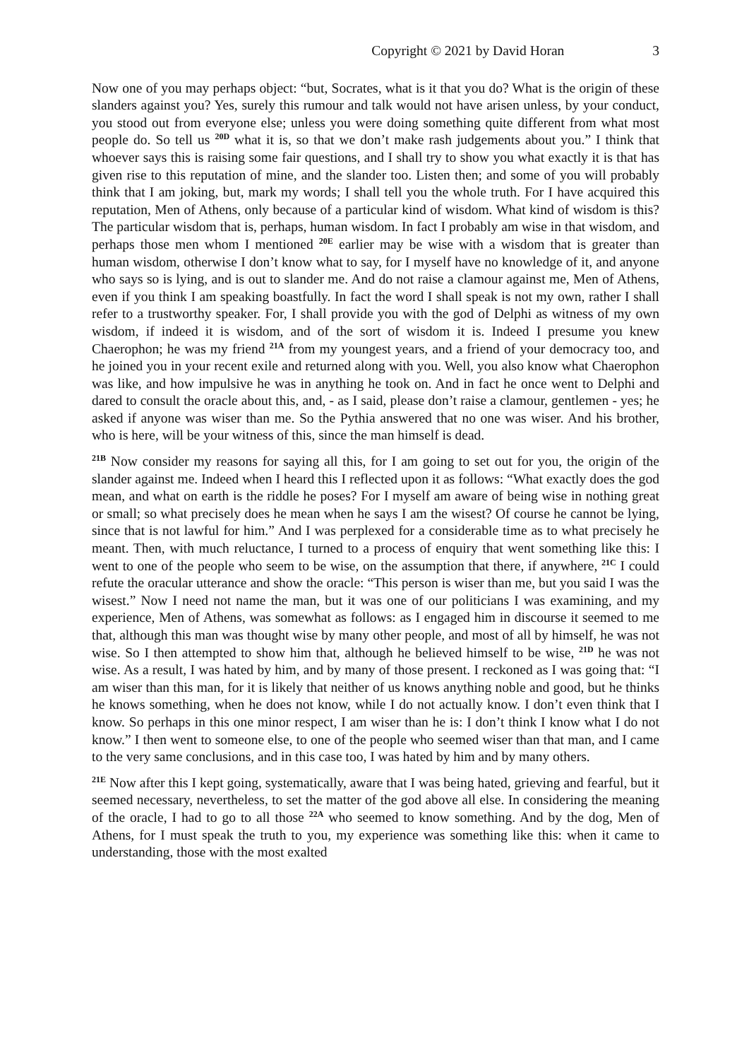Copyright © 2021 by David Horan 3
Now one of you may perhaps object: “but, Socrates, what is it that you do? What is the origin of these slanders against you? Yes, surely this rumour and talk would not have arisen unless, by your conduct, you stood out from everyone else; unless you were doing something quite different from what most people do. So tell us <sup>20D</sup> what it is, so that we don’t make rash judgements about you.” I think that whoever says this is raising some fair questions, and I shall try to show you what exactly it is that has given rise to this reputation of mine, and the slander too. Listen then; and some of you will probably think that I am joking, but, mark my words; I shall tell you the whole truth. For I have acquired this reputation, Men of Athens, only because of a particular kind of wisdom. What kind of wisdom is this? The particular wisdom that is, perhaps, human wisdom. In fact I probably am wise in that wisdom, and perhaps those men whom I mentioned <sup>20E</sup> earlier may be wise with a wisdom that is greater than human wisdom, otherwise I don’t know what to say, for I myself have no knowledge of it, and anyone who says so is lying, and is out to slander me. And do not raise a clamour against me, Men of Athens, even if you think I am speaking boastfully. In fact the word I shall speak is not my own, rather I shall refer to a trustworthy speaker. For, I shall provide you with the god of Delphi as witness of my own wisdom, if indeed it is wisdom, and of the sort of wisdom it is. Indeed I presume you knew Chaerophon; he was my friend <sup>21A</sup> from my youngest years, and a friend of your democracy too, and he joined you in your recent exile and returned along with you. Well, you also know what Chaerophon was like, and how impulsive he was in anything he took on. And in fact he once went to Delphi and dared to consult the oracle about this, and, - as I said, please don’t raise a clamour, gentlemen - yes; he asked if anyone was wiser than me. So the Pythia answered that no one was wiser. And his brother, who is here, will be your witness of this, since the man himself is dead.
<sup>21B</sup> Now consider my reasons for saying all this, for I am going to set out for you, the origin of the slander against me. Indeed when I heard this I reflected upon it as follows: “What exactly does the god mean, and what on earth is the riddle he poses? For I myself am aware of being wise in nothing great or small; so what precisely does he mean when he says I am the wisest? Of course he cannot be lying, since that is not lawful for him.” And I was perplexed for a considerable time as to what precisely he meant. Then, with much reluctance, I turned to a process of enquiry that went something like this: I went to one of the people who seem to be wise, on the assumption that there, if anywhere, <sup>21C</sup> I could refute the oracular utterance and show the oracle: “This person is wiser than me, but you said I was the wisest.” Now I need not name the man, but it was one of our politicians I was examining, and my experience, Men of Athens, was somewhat as follows: as I engaged him in discourse it seemed to me that, although this man was thought wise by many other people, and most of all by himself, he was not wise. So I then attempted to show him that, although he believed himself to be wise, <sup>21D</sup> he was not wise. As a result, I was hated by him, and by many of those present. I reckoned as I was going that: “I am wiser than this man, for it is likely that neither of us knows anything noble and good, but he thinks he knows something, when he does not know, while I do not actually know. I don’t even think that I know. So perhaps in this one minor respect, I am wiser than he is: I don’t think I know what I do not know.” I then went to someone else, to one of the people who seemed wiser than that man, and I came to the very same conclusions, and in this case too, I was hated by him and by many others.
<sup>21E</sup> Now after this I kept going, systematically, aware that I was being hated, grieving and fearful, but it seemed necessary, nevertheless, to set the matter of the god above all else. In considering the meaning of the oracle, I had to go to all those <sup>22A</sup> who seemed to know something. And by the dog, Men of Athens, for I must speak the truth to you, my experience was something like this: when it came to understanding, those with the most exalted